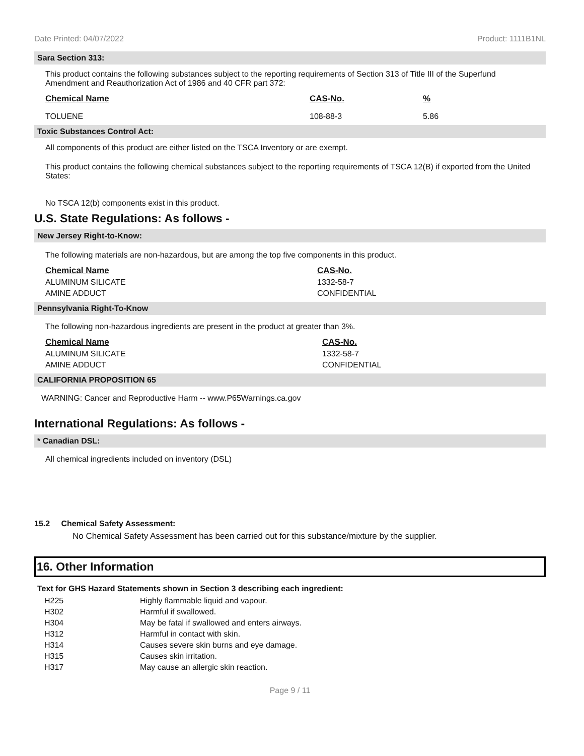Date Printed: 04/07/2022 Product: 1111B1NL
Sara Section 313:
This product contains the following substances subject to the reporting requirements of Section 313 of Title III of the Superfund Amendment and Reauthorization Act of 1986 and 40 CFR part 372:
| Chemical Name | CAS-No. | % |
| --- | --- | --- |
| TOLUENE | 108-88-3 | 5.86 |
Toxic Substances Control Act:
All components of this product are either listed on the TSCA Inventory or are exempt.
This product contains the following chemical substances subject to the reporting requirements of TSCA 12(B) if exported from the United States:
No TSCA 12(b) components exist in this product.
U.S. State Regulations: As follows -
New Jersey Right-to-Know:
The following materials are non-hazardous, but are among the top five components in this product.
| Chemical Name | CAS-No. |
| --- | --- |
| ALUMINUM SILICATE | 1332-58-7 |
| AMINE ADDUCT | CONFIDENTIAL |
Pennsylvania Right-To-Know
The following non-hazardous ingredients are present in the product at greater than 3%.
| Chemical Name | CAS-No. |
| --- | --- |
| ALUMINUM SILICATE | 1332-58-7 |
| AMINE ADDUCT | CONFIDENTIAL |
CALIFORNIA PROPOSITION 65
WARNING: Cancer and Reproductive Harm -- www.P65Warnings.ca.gov
International Regulations: As follows -
* Canadian DSL:
All chemical ingredients included on inventory (DSL)
15.2 Chemical Safety Assessment:
No Chemical Safety Assessment has been carried out for this substance/mixture by the supplier.
16. Other Information
Text for GHS Hazard Statements shown in Section 3 describing each ingredient:
| H225 | Highly flammable liquid and vapour. |
| H302 | Harmful if swallowed. |
| H304 | May be fatal if swallowed and enters airways. |
| H312 | Harmful in contact with skin. |
| H314 | Causes severe skin burns and eye damage. |
| H315 | Causes skin irritation. |
| H317 | May cause an allergic skin reaction. |
Page 9 / 11